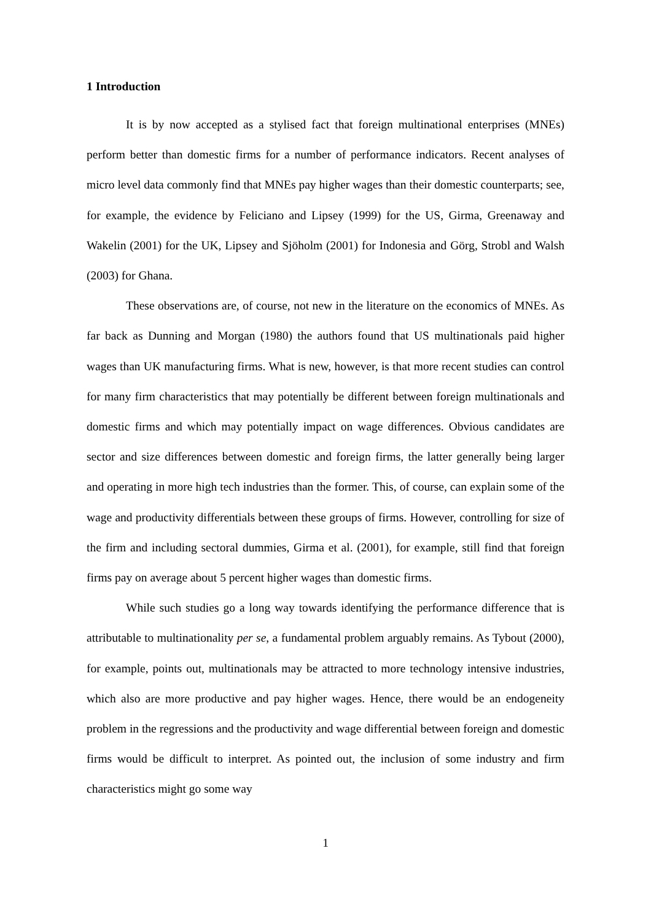1 Introduction
It is by now accepted as a stylised fact that foreign multinational enterprises (MNEs) perform better than domestic firms for a number of performance indicators. Recent analyses of micro level data commonly find that MNEs pay higher wages than their domestic counterparts; see, for example, the evidence by Feliciano and Lipsey (1999) for the US, Girma, Greenaway and Wakelin (2001) for the UK, Lipsey and Sjöholm (2001) for Indonesia and Görg, Strobl and Walsh (2003) for Ghana.
These observations are, of course, not new in the literature on the economics of MNEs. As far back as Dunning and Morgan (1980) the authors found that US multinationals paid higher wages than UK manufacturing firms. What is new, however, is that more recent studies can control for many firm characteristics that may potentially be different between foreign multinationals and domestic firms and which may potentially impact on wage differences. Obvious candidates are sector and size differences between domestic and foreign firms, the latter generally being larger and operating in more high tech industries than the former. This, of course, can explain some of the wage and productivity differentials between these groups of firms. However, controlling for size of the firm and including sectoral dummies, Girma et al. (2001), for example, still find that foreign firms pay on average about 5 percent higher wages than domestic firms.
While such studies go a long way towards identifying the performance difference that is attributable to multinationality per se, a fundamental problem arguably remains. As Tybout (2000), for example, points out, multinationals may be attracted to more technology intensive industries, which also are more productive and pay higher wages. Hence, there would be an endogeneity problem in the regressions and the productivity and wage differential between foreign and domestic firms would be difficult to interpret. As pointed out, the inclusion of some industry and firm characteristics might go some way
1